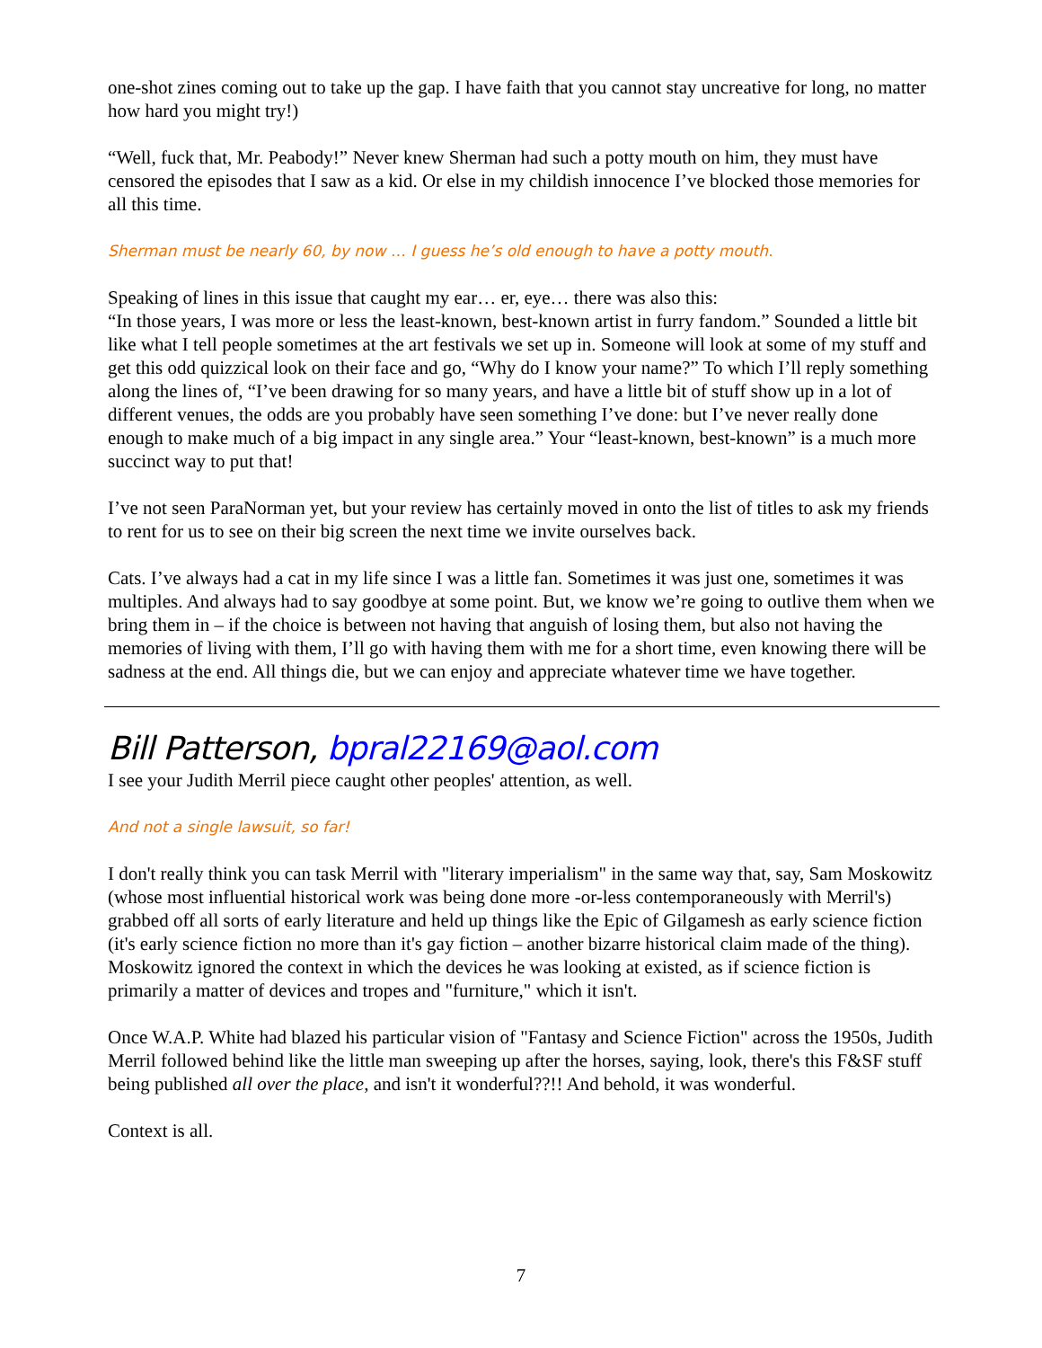one-shot zines coming out to take up the gap. I have faith that you cannot stay uncreative for long, no matter how hard you might try!)
“Well, fuck that, Mr. Peabody!” Never knew Sherman had such a potty mouth on him, they must have censored the episodes that I saw as a kid. Or else in my childish innocence I’ve blocked those memories for all this time.
Sherman must be nearly 60, by now … I guess he’s old enough to have a potty mouth.
Speaking of lines in this issue that caught my ear… er, eye… there was also this:
“In those years, I was more or less the least-known, best-known artist in furry fandom.” Sounded a little bit like what I tell people sometimes at the art festivals we set up in. Someone will look at some of my stuff and get this odd quizzical look on their face and go, “Why do I know your name?” To which I’ll reply something along the lines of, “I’ve been drawing for so many years, and have a little bit of stuff show up in a lot of different venues, the odds are you probably have seen something I’ve done: but I’ve never really done enough to make much of a big impact in any single area.” Your “least-known, best-known” is a much more succinct way to put that!
I’ve not seen ParaNorman yet, but your review has certainly moved in onto the list of titles to ask my friends to rent for us to see on their big screen the next time we invite ourselves back.
Cats. I’ve always had a cat in my life since I was a little fan. Sometimes it was just one, sometimes it was multiples. And always had to say goodbye at some point. But, we know we’re going to outlive them when we bring them in – if the choice is between not having that anguish of losing them, but also not having the memories of living with them, I’ll go with having them with me for a short time, even knowing there will be sadness at the end. All things die, but we can enjoy and appreciate whatever time we have together.
Bill Patterson, bpral22169@aol.com
I see your Judith Merril piece caught other peoples' attention, as well.
And not a single lawsuit, so far!
I don't really think you can task Merril with "literary imperialism" in the same way that, say, Sam Moskowitz (whose most influential historical work was being done more -or-less contemporaneously with Merril's) grabbed off all sorts of early literature and held up things like the Epic of Gilgamesh as early science fiction (it's early science fiction no more than it's gay fiction – another bizarre historical claim made of the thing). Moskowitz ignored the context in which the devices he was looking at existed, as if science fiction is primarily a matter of devices and tropes and "furniture," which it isn't.
Once W.A.P. White had blazed his particular vision of "Fantasy and Science Fiction" across the 1950s, Judith Merril followed behind like the little man sweeping up after the horses, saying, look, there's this F&SF stuff being published all over the place, and isn't it wonderful??!! And behold, it was wonderful.
Context is all.
7